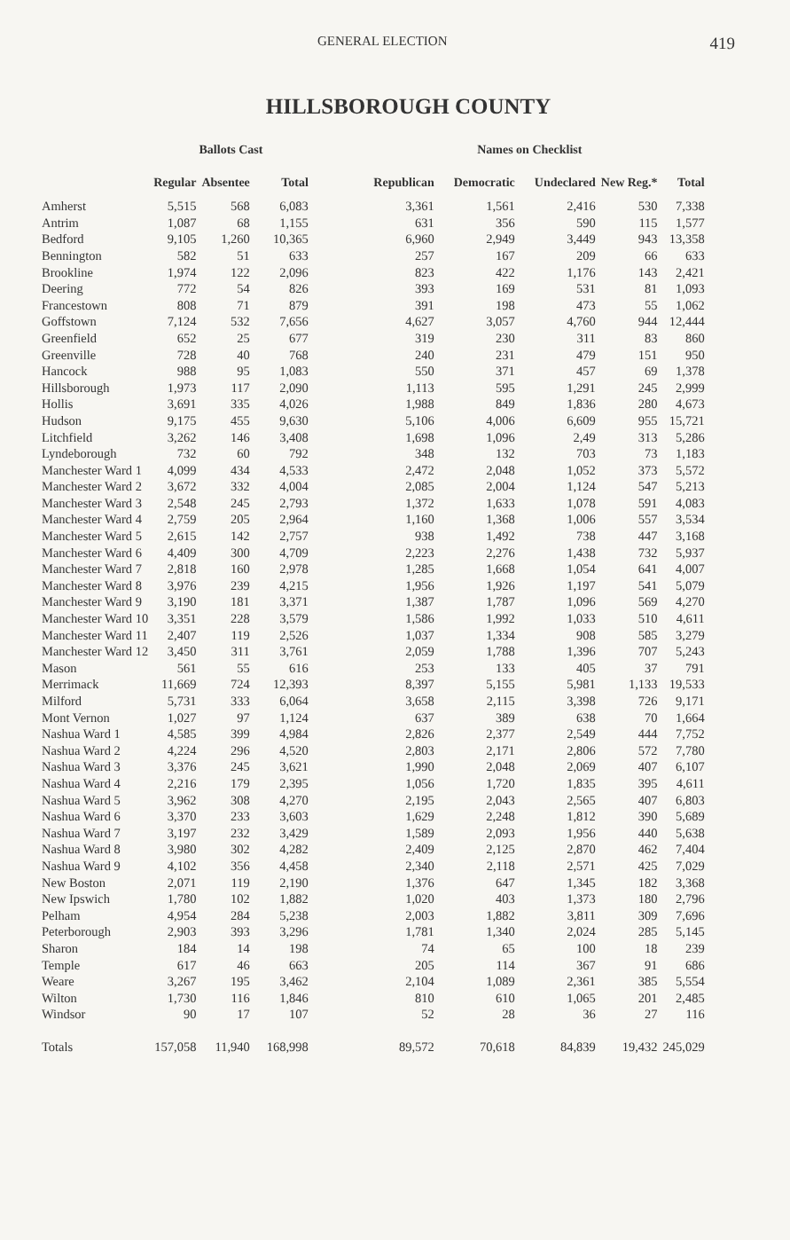GENERAL ELECTION 419
HILLSBOROUGH COUNTY
| | Ballots Cast | | | | Names on Checklist | | | | |
| --- | --- | --- | --- | --- | --- | --- | --- | --- | --- |
| | Regular | Absentee | Total | | Republican | Democratic | Undeclared | New Reg.* | Total |
| Amherst | 5,515 | 568 | 6,083 | | 3,361 | 1,561 | 2,416 | 530 | 7,338 |
| Antrim | 1,087 | 68 | 1,155 | | 631 | 356 | 590 | 115 | 1,577 |
| Bedford | 9,105 | 1,260 | 10,365 | | 6,960 | 2,949 | 3,449 | 943 | 13,358 |
| Bennington | 582 | 51 | 633 | | 257 | 167 | 209 | 66 | 633 |
| Brookline | 1,974 | 122 | 2,096 | | 823 | 422 | 1,176 | 143 | 2,421 |
| Deering | 772 | 54 | 826 | | 393 | 169 | 531 | 81 | 1,093 |
| Francestown | 808 | 71 | 879 | | 391 | 198 | 473 | 55 | 1,062 |
| Goffstown | 7,124 | 532 | 7,656 | | 4,627 | 3,057 | 4,760 | 944 | 12,444 |
| Greenfield | 652 | 25 | 677 | | 319 | 230 | 311 | 83 | 860 |
| Greenville | 728 | 40 | 768 | | 240 | 231 | 479 | 151 | 950 |
| Hancock | 988 | 95 | 1,083 | | 550 | 371 | 457 | 69 | 1,378 |
| Hillsborough | 1,973 | 117 | 2,090 | | 1,113 | 595 | 1,291 | 245 | 2,999 |
| Hollis | 3,691 | 335 | 4,026 | | 1,988 | 849 | 1,836 | 280 | 4,673 |
| Hudson | 9,175 | 455 | 9,630 | | 5,106 | 4,006 | 6,609 | 955 | 15,721 |
| Litchfield | 3,262 | 146 | 3,408 | | 1,698 | 1,096 | 2,49 | 313 | 5,286 |
| Lyndeborough | 732 | 60 | 792 | | 348 | 132 | 703 | 73 | 1,183 |
| Manchester Ward 1 | 4,099 | 434 | 4,533 | | 2,472 | 2,048 | 1,052 | 373 | 5,572 |
| Manchester Ward 2 | 3,672 | 332 | 4,004 | | 2,085 | 2,004 | 1,124 | 547 | 5,213 |
| Manchester Ward 3 | 2,548 | 245 | 2,793 | | 1,372 | 1,633 | 1,078 | 591 | 4,083 |
| Manchester Ward 4 | 2,759 | 205 | 2,964 | | 1,160 | 1,368 | 1,006 | 557 | 3,534 |
| Manchester Ward 5 | 2,615 | 142 | 2,757 | | 938 | 1,492 | 738 | 447 | 3,168 |
| Manchester Ward 6 | 4,409 | 300 | 4,709 | | 2,223 | 2,276 | 1,438 | 732 | 5,937 |
| Manchester Ward 7 | 2,818 | 160 | 2,978 | | 1,285 | 1,668 | 1,054 | 641 | 4,007 |
| Manchester Ward 8 | 3,976 | 239 | 4,215 | | 1,956 | 1,926 | 1,197 | 541 | 5,079 |
| Manchester Ward 9 | 3,190 | 181 | 3,371 | | 1,387 | 1,787 | 1,096 | 569 | 4,270 |
| Manchester Ward 10 | 3,351 | 228 | 3,579 | | 1,586 | 1,992 | 1,033 | 510 | 4,611 |
| Manchester Ward 11 | 2,407 | 119 | 2,526 | | 1,037 | 1,334 | 908 | 585 | 3,279 |
| Manchester Ward 12 | 3,450 | 311 | 3,761 | | 2,059 | 1,788 | 1,396 | 707 | 5,243 |
| Mason | 561 | 55 | 616 | | 253 | 133 | 405 | 37 | 791 |
| Merrimack | 11,669 | 724 | 12,393 | | 8,397 | 5,155 | 5,981 | 1,133 | 19,533 |
| Milford | 5,731 | 333 | 6,064 | | 3,658 | 2,115 | 3,398 | 726 | 9,171 |
| Mont Vernon | 1,027 | 97 | 1,124 | | 637 | 389 | 638 | 70 | 1,664 |
| Nashua Ward 1 | 4,585 | 399 | 4,984 | | 2,826 | 2,377 | 2,549 | 444 | 7,752 |
| Nashua Ward 2 | 4,224 | 296 | 4,520 | | 2,803 | 2,171 | 2,806 | 572 | 7,780 |
| Nashua Ward 3 | 3,376 | 245 | 3,621 | | 1,990 | 2,048 | 2,069 | 407 | 6,107 |
| Nashua Ward 4 | 2,216 | 179 | 2,395 | | 1,056 | 1,720 | 1,835 | 395 | 4,611 |
| Nashua Ward 5 | 3,962 | 308 | 4,270 | | 2,195 | 2,043 | 2,565 | 407 | 6,803 |
| Nashua Ward 6 | 3,370 | 233 | 3,603 | | 1,629 | 2,248 | 1,812 | 390 | 5,689 |
| Nashua Ward 7 | 3,197 | 232 | 3,429 | | 1,589 | 2,093 | 1,956 | 440 | 5,638 |
| Nashua Ward 8 | 3,980 | 302 | 4,282 | | 2,409 | 2,125 | 2,870 | 462 | 7,404 |
| Nashua Ward 9 | 4,102 | 356 | 4,458 | | 2,340 | 2,118 | 2,571 | 425 | 7,029 |
| New Boston | 2,071 | 119 | 2,190 | | 1,376 | 647 | 1,345 | 182 | 3,368 |
| New Ipswich | 1,780 | 102 | 1,882 | | 1,020 | 403 | 1,373 | 180 | 2,796 |
| Pelham | 4,954 | 284 | 5,238 | | 2,003 | 1,882 | 3,811 | 309 | 7,696 |
| Peterborough | 2,903 | 393 | 3,296 | | 1,781 | 1,340 | 2,024 | 285 | 5,145 |
| Sharon | 184 | 14 | 198 | | 74 | 65 | 100 | 18 | 239 |
| Temple | 617 | 46 | 663 | | 205 | 114 | 367 | 91 | 686 |
| Weare | 3,267 | 195 | 3,462 | | 2,104 | 1,089 | 2,361 | 385 | 5,554 |
| Wilton | 1,730 | 116 | 1,846 | | 810 | 610 | 1,065 | 201 | 2,485 |
| Windsor | 90 | 17 | 107 | | 52 | 28 | 36 | 27 | 116 |
| Totals | 157,058 | 11,940 | 168,998 | | 89,572 | 70,618 | 84,839 | 19,432 | 245,029 |